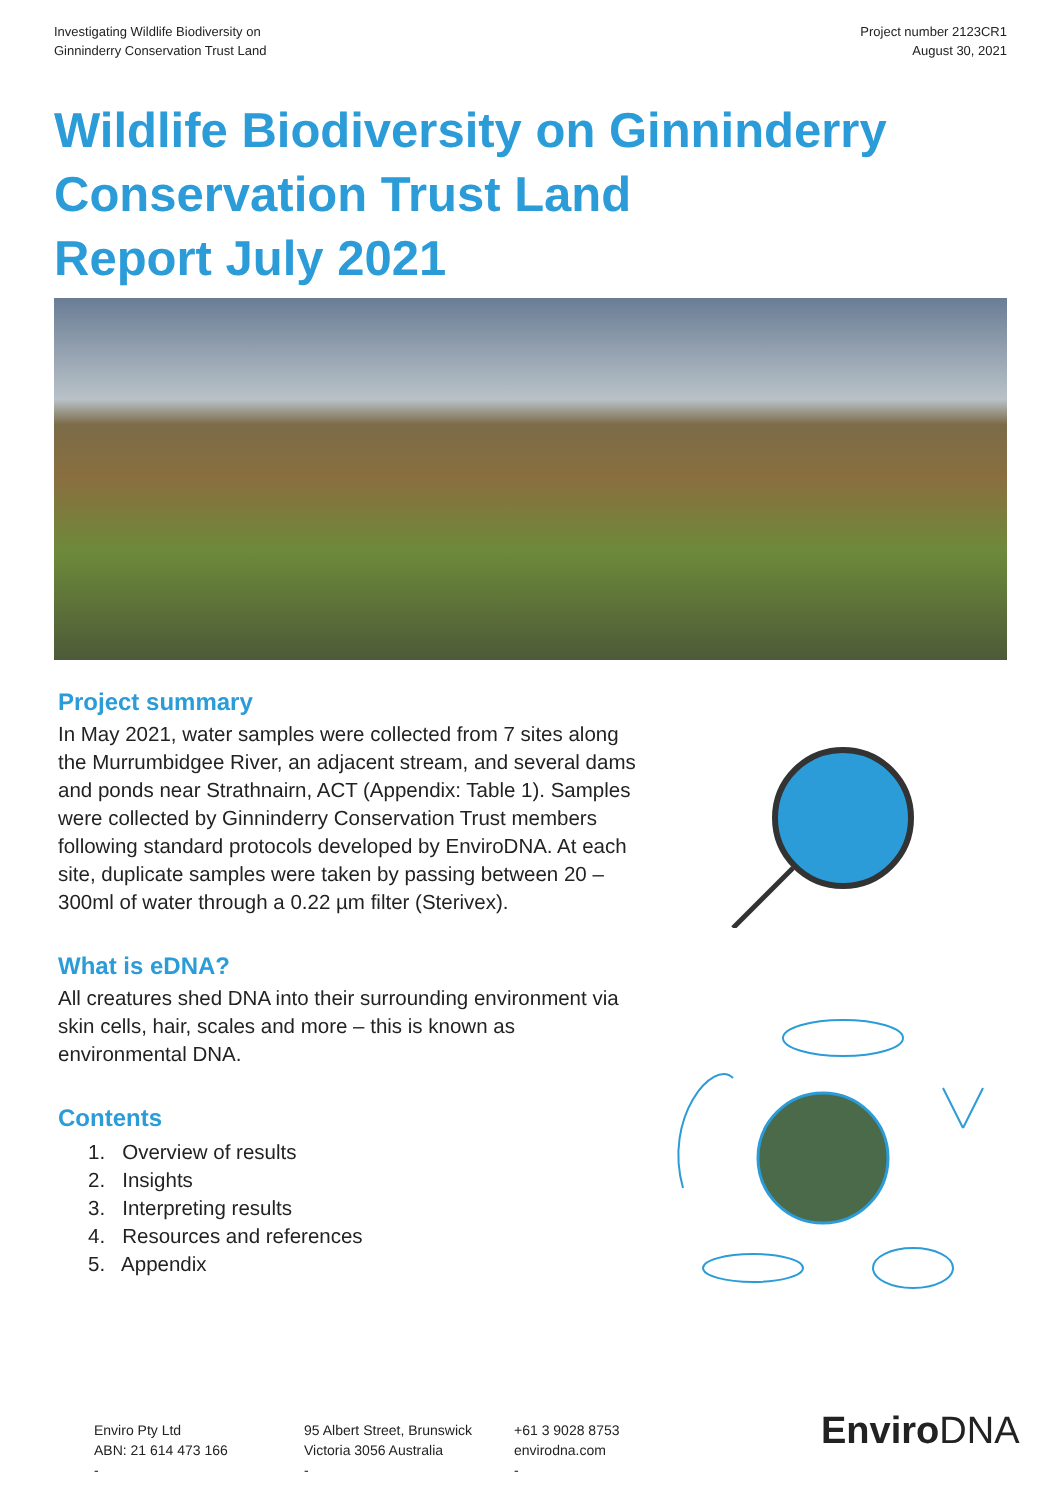Investigating Wildlife Biodiversity on
Ginninderry Conservation Trust Land
Project number 2123CR1
August 30, 2021
Wildlife Biodiversity on Ginninderry
Conservation Trust Land
Report July 2021
Project summary
In May 2021, water samples were collected from 7 sites along the Murrumbidgee River, an adjacent stream, and several dams and ponds near Strathnairn, ACT (Appendix: Table 1). Samples were collected by Ginninderry Conservation Trust members following standard protocols developed by EnviroDNA. At each site, duplicate samples were taken by passing between 20 – 300ml of water through a 0.22 µm filter (Sterivex).
What is eDNA?
All creatures shed DNA into their surrounding environment via skin cells, hair, scales and more – this is known as environmental DNA.
Contents
1. Overview of results
2. Insights
3. Interpreting results
4. Resources and references
5. Appendix
Enviro Pty Ltd
ABN: 21 614 473 166
-
95 Albert Street, Brunswick
Victoria 3056 Australia
-
+61 3 9028 8753
envirodna.com
-
EnviroDNA